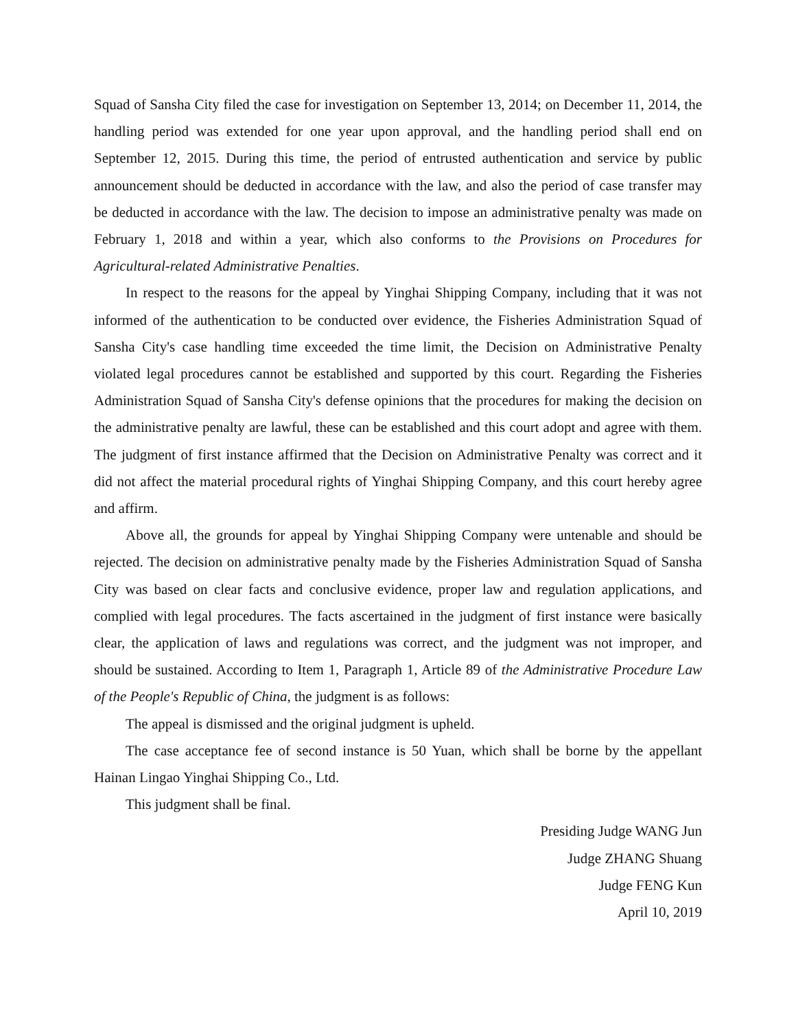Squad of Sansha City filed the case for investigation on September 13, 2014; on December 11, 2014, the handling period was extended for one year upon approval, and the handling period shall end on September 12, 2015. During this time, the period of entrusted authentication and service by public announcement should be deducted in accordance with the law, and also the period of case transfer may be deducted in accordance with the law. The decision to impose an administrative penalty was made on February 1, 2018 and within a year, which also conforms to the Provisions on Procedures for Agricultural-related Administrative Penalties.
In respect to the reasons for the appeal by Yinghai Shipping Company, including that it was not informed of the authentication to be conducted over evidence, the Fisheries Administration Squad of Sansha City's case handling time exceeded the time limit, the Decision on Administrative Penalty violated legal procedures cannot be established and supported by this court. Regarding the Fisheries Administration Squad of Sansha City's defense opinions that the procedures for making the decision on the administrative penalty are lawful, these can be established and this court adopt and agree with them. The judgment of first instance affirmed that the Decision on Administrative Penalty was correct and it did not affect the material procedural rights of Yinghai Shipping Company, and this court hereby agree and affirm.
Above all, the grounds for appeal by Yinghai Shipping Company were untenable and should be rejected. The decision on administrative penalty made by the Fisheries Administration Squad of Sansha City was based on clear facts and conclusive evidence, proper law and regulation applications, and complied with legal procedures. The facts ascertained in the judgment of first instance were basically clear, the application of laws and regulations was correct, and the judgment was not improper, and should be sustained. According to Item 1, Paragraph 1, Article 89 of the Administrative Procedure Law of the People's Republic of China, the judgment is as follows:
The appeal is dismissed and the original judgment is upheld.
The case acceptance fee of second instance is 50 Yuan, which shall be borne by the appellant Hainan Lingao Yinghai Shipping Co., Ltd.
This judgment shall be final.
Presiding Judge WANG Jun
Judge ZHANG Shuang
Judge FENG Kun
April 10, 2019